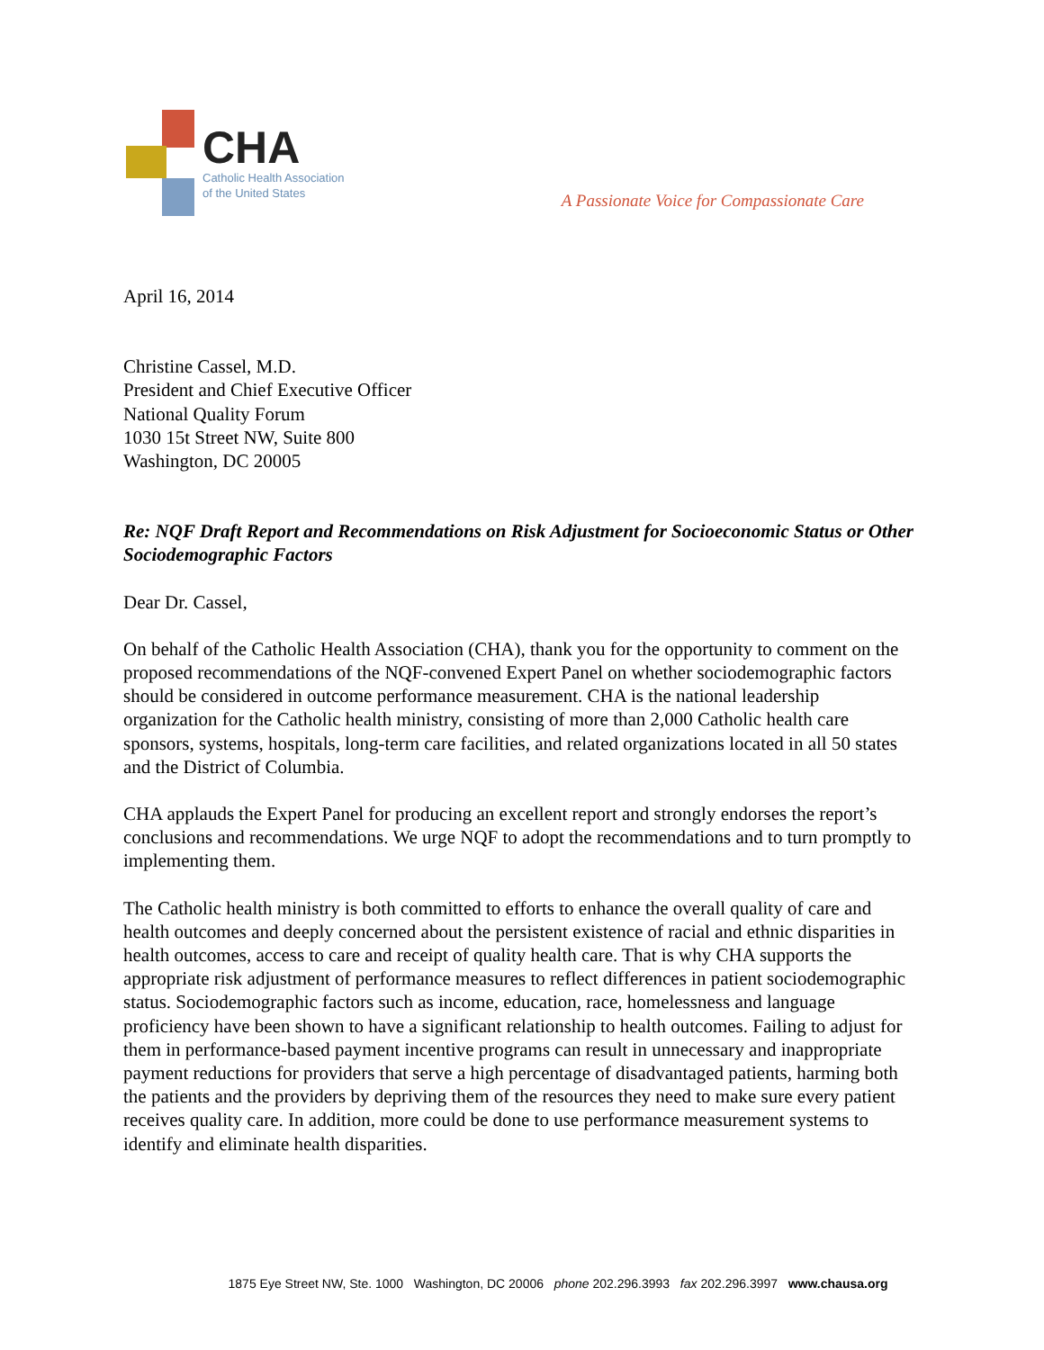CHA
Catholic Health Association
of the United States
A Passionate Voice for Compassionate Care
April 16, 2014
Christine Cassel, M.D.
President and Chief Executive Officer
National Quality Forum
1030 15t Street NW, Suite 800
Washington, DC 20005
Re: NQF Draft Report and Recommendations on Risk Adjustment for Socioeconomic Status or Other Sociodemographic Factors
Dear Dr. Cassel,
On behalf of the Catholic Health Association (CHA), thank you for the opportunity to comment on the proposed recommendations of the NQF-convened Expert Panel on whether sociodemographic factors should be considered in outcome performance measurement. CHA is the national leadership organization for the Catholic health ministry, consisting of more than 2,000 Catholic health care sponsors, systems, hospitals, long-term care facilities, and related organizations located in all 50 states and the District of Columbia.
CHA applauds the Expert Panel for producing an excellent report and strongly endorses the report’s conclusions and recommendations. We urge NQF to adopt the recommendations and to turn promptly to implementing them.
The Catholic health ministry is both committed to efforts to enhance the overall quality of care and health outcomes and deeply concerned about the persistent existence of racial and ethnic disparities in health outcomes, access to care and receipt of quality health care. That is why CHA supports the appropriate risk adjustment of performance measures to reflect differences in patient sociodemographic status. Sociodemographic factors such as income, education, race, homelessness and language proficiency have been shown to have a significant relationship to health outcomes. Failing to adjust for them in performance-based payment incentive programs can result in unnecessary and inappropriate payment reductions for providers that serve a high percentage of disadvantaged patients, harming both the patients and the providers by depriving them of the resources they need to make sure every patient receives quality care. In addition, more could be done to use performance measurement systems to identify and eliminate health disparities.
1875 Eye Street NW, Ste. 1000 Washington, DC 20006 phone 202.296.3993 fax 202.296.3997 www.chausa.org